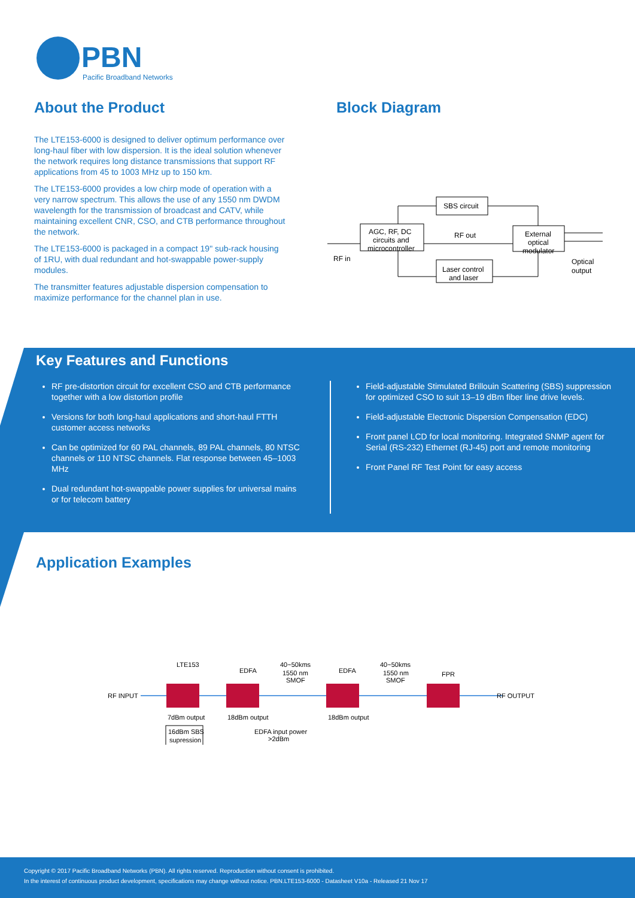PBN
Pacific Broadband Networks
About the Product
The LTE153-6000 is designed to deliver optimum performance over long-haul fiber with low dispersion. It is the ideal solution whenever the network requires long distance transmissions that support RF applications from 45 to 1003 MHz up to 150 km.
The LTE153-6000 provides a low chirp mode of operation with a very narrow spectrum. This allows the use of any 1550 nm DWDM wavelength for the transmission of broadcast and CATV, while maintaining excellent CNR, CSO, and CTB performance throughout the network.
The LTE153-6000 is packaged in a compact 19" sub-rack housing of 1RU, with dual redundant and hot-swappable power-supply modules.
The transmitter features adjustable dispersion compensation to maximize performance for the channel plan in use.
Block Diagram
SBS circuit
AGC, RF, DC
circuits and
microcontroller
RF out
External
optical
modulator
Laser control
and laser
RF in
Optical
output
Key Features and Functions
RF pre-distortion circuit for excellent CSO and CTB performance together with a low distortion profile
Versions for both long-haul applications and short-haul FTTH customer access networks
Can be optimized for 60 PAL channels, 89 PAL channels, 80 NTSC channels or 110 NTSC channels. Flat response between 45–1003 MHz
Dual redundant hot-swappable power supplies for universal mains or for telecom battery
Field-adjustable Stimulated Brillouin Scattering (SBS) suppression for optimized CSO to suit 13–19 dBm fiber line drive levels.
Field-adjustable Electronic Dispersion Compensation (EDC)
Front panel LCD for local monitoring. Integrated SNMP agent for Serial (RS-232) Ethernet (RJ-45) port and remote monitoring
Front Panel RF Test Point for easy access
Application Examples
RF INPUT
LTE153
EDFA
40~50kms
1550 nm
SMOF
EDFA
40~50kms
1550 nm
SMOF
FPR
RF OUTPUT
7dBm output
18dBm output
18dBm output
16dBm SBS
supression
EDFA input power
>2dBm
Copyright © 2017 Pacific Broadband Networks (PBN). All rights reserved. Reproduction without consent is prohibited.
In the interest of continuous product development, specifications may change without notice. PBN.LTE153-6000 - Datasheet V10a - Released 21 Nov 17